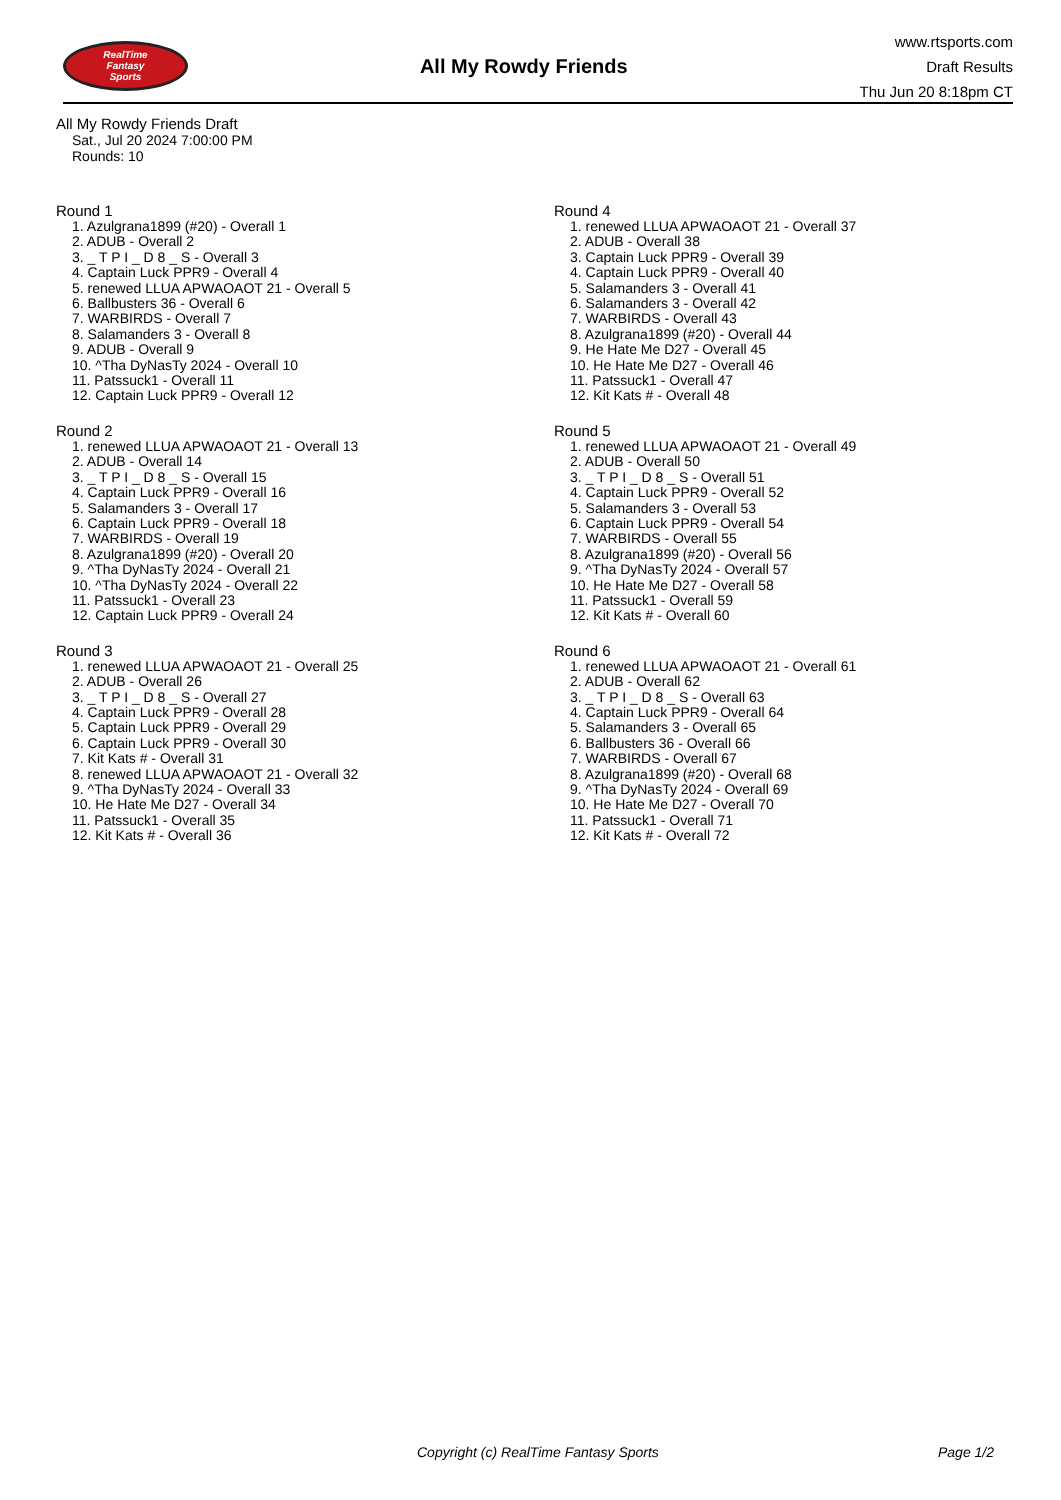RealTime
Fantasy
Sports
All My Rowdy Friends
www.rtsports.com
Draft Results
Thu Jun 20 8:18pm CT
All My Rowdy Friends Draft
Sat., Jul 20 2024 7:00:00 PM
Rounds: 10
Round 1
1. Azulgrana1899 (#20) - Overall 1
2. ADUB - Overall 2
3. _ T P I _ D 8 _ S - Overall 3
4. Captain Luck PPR9 - Overall 4
5. renewed LLUA APWAOAOT 21 - Overall 5
6. Ballbusters 36 - Overall 6
7. WARBIRDS - Overall 7
8. Salamanders 3 - Overall 8
9. ADUB - Overall 9
10. ^Tha DyNasTy 2024 - Overall 10
11. Patssuck1 - Overall 11
12. Captain Luck PPR9 - Overall 12
Round 2
1. renewed LLUA APWAOAOT 21 - Overall 13
2. ADUB - Overall 14
3. _ T P I _ D 8 _ S - Overall 15
4. Captain Luck PPR9 - Overall 16
5. Salamanders 3 - Overall 17
6. Captain Luck PPR9 - Overall 18
7. WARBIRDS - Overall 19
8. Azulgrana1899 (#20) - Overall 20
9. ^Tha DyNasTy 2024 - Overall 21
10. ^Tha DyNasTy 2024 - Overall 22
11. Patssuck1 - Overall 23
12. Captain Luck PPR9 - Overall 24
Round 3
1. renewed LLUA APWAOAOT 21 - Overall 25
2. ADUB - Overall 26
3. _ T P I _ D 8 _ S - Overall 27
4. Captain Luck PPR9 - Overall 28
5. Captain Luck PPR9 - Overall 29
6. Captain Luck PPR9 - Overall 30
7. Kit Kats # - Overall 31
8. renewed LLUA APWAOAOT 21 - Overall 32
9. ^Tha DyNasTy 2024 - Overall 33
10. He Hate Me D27 - Overall 34
11. Patssuck1 - Overall 35
12. Kit Kats # - Overall 36
Round 4
1. renewed LLUA APWAOAOT 21 - Overall 37
2. ADUB - Overall 38
3. Captain Luck PPR9 - Overall 39
4. Captain Luck PPR9 - Overall 40
5. Salamanders 3 - Overall 41
6. Salamanders 3 - Overall 42
7. WARBIRDS - Overall 43
8. Azulgrana1899 (#20) - Overall 44
9. He Hate Me D27 - Overall 45
10. He Hate Me D27 - Overall 46
11. Patssuck1 - Overall 47
12. Kit Kats # - Overall 48
Round 5
1. renewed LLUA APWAOAOT 21 - Overall 49
2. ADUB - Overall 50
3. _ T P I _ D 8 _ S - Overall 51
4. Captain Luck PPR9 - Overall 52
5. Salamanders 3 - Overall 53
6. Captain Luck PPR9 - Overall 54
7. WARBIRDS - Overall 55
8. Azulgrana1899 (#20) - Overall 56
9. ^Tha DyNasTy 2024 - Overall 57
10. He Hate Me D27 - Overall 58
11. Patssuck1 - Overall 59
12. Kit Kats # - Overall 60
Round 6
1. renewed LLUA APWAOAOT 21 - Overall 61
2. ADUB - Overall 62
3. _ T P I _ D 8 _ S - Overall 63
4. Captain Luck PPR9 - Overall 64
5. Salamanders 3 - Overall 65
6. Ballbusters 36 - Overall 66
7. WARBIRDS - Overall 67
8. Azulgrana1899 (#20) - Overall 68
9. ^Tha DyNasTy 2024 - Overall 69
10. He Hate Me D27 - Overall 70
11. Patssuck1 - Overall 71
12. Kit Kats # - Overall 72
Copyright (c) RealTime Fantasy Sports Page 1/2